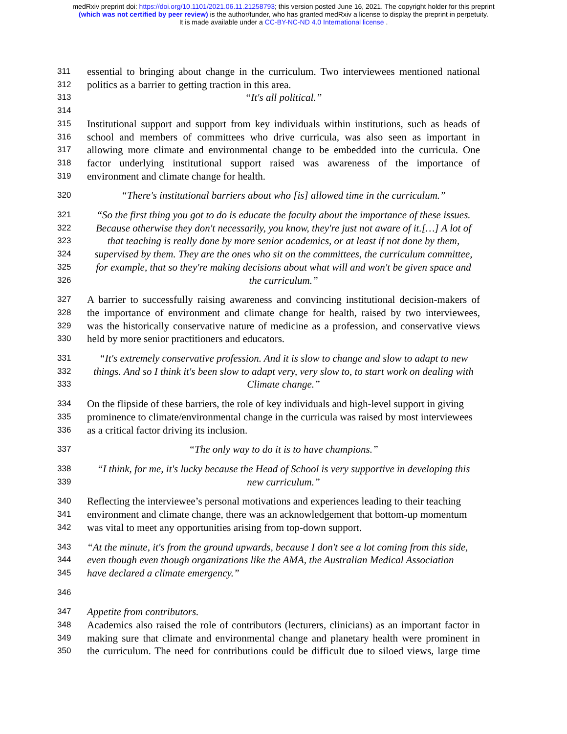medRxiv preprint doi: https://doi.org/10.1101/2021.06.11.21258793; this version posted June 16, 2021. The copyright holder for this preprint
(which was not certified by peer review) is the author/funder, who has granted medRxiv a license to display the preprint in perpetuity.
It is made available under a CC-BY-NC-ND 4.0 International license .
311 essential to bringing about change in the curriculum. Two interviewees mentioned national
312 politics as a barrier to getting traction in this area.
313 “It's all political.”
314
315 Institutional support and support from key individuals within institutions, such as heads of
316 school and members of committees who drive curricula, was also seen as important in
317 allowing more climate and environmental change to be embedded into the curricula. One
318 factor underlying institutional support raised was awareness of the importance of
319 environment and climate change for health.
320 “There's institutional barriers about who [is] allowed time in the curriculum.”
321 “So the first thing you got to do is educate the faculty about the importance of these issues.
322 Because otherwise they don't necessarily, you know, they're just not aware of it.[…] A lot of
323 that teaching is really done by more senior academics, or at least if not done by them,
324 supervised by them. They are the ones who sit on the committees, the curriculum committee,
325 for example, that so they're making decisions about what will and won't be given space and
326 the curriculum.”
327 A barrier to successfully raising awareness and convincing institutional decision-makers of
328 the importance of environment and climate change for health, raised by two interviewees,
329 was the historically conservative nature of medicine as a profession, and conservative views
330 held by more senior practitioners and educators.
331 “It's extremely conservative profession. And it is slow to change and slow to adapt to new
332 things. And so I think it's been slow to adapt very, very slow to, to start work on dealing with
333 Climate change.”
334 On the flipside of these barriers, the role of key individuals and high-level support in giving
335 prominence to climate/environmental change in the curricula was raised by most interviewees
336 as a critical factor driving its inclusion.
337 “The only way to do it is to have champions.”
338 “I think, for me, it's lucky because the Head of School is very supportive in developing this
339 new curriculum.”
340 Reflecting the interviewee’s personal motivations and experiences leading to their teaching
341 environment and climate change, there was an acknowledgement that bottom-up momentum
342 was vital to meet any opportunities arising from top-down support.
343 “At the minute, it's from the ground upwards, because I don't see a lot coming from this side,
344 even though even though organizations like the AMA, the Australian Medical Association
345 have declared a climate emergency.”
346
347 Appetite from contributors.
348 Academics also raised the role of contributors (lecturers, clinicians) as an important factor in
349 making sure that climate and environmental change and planetary health were prominent in
350 the curriculum. The need for contributions could be difficult due to siloed views, large time